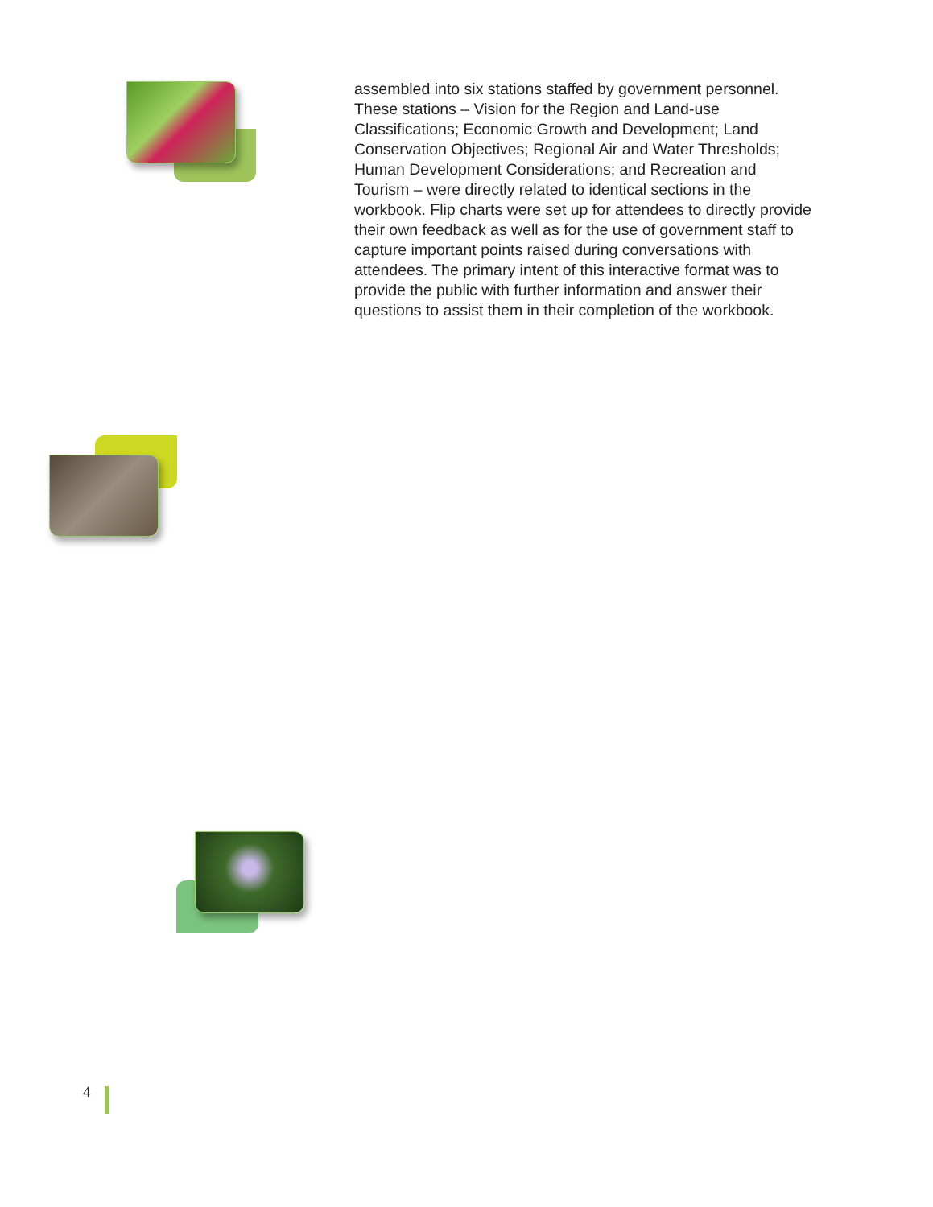assembled into six stations staffed by government personnel. These stations – Vision for the Region and Land-use Classifications; Economic Growth and Development; Land Conservation Objectives; Regional Air and Water Thresholds; Human Development Considerations; and Recreation and Tourism – were directly related to identical sections in the workbook. Flip charts were set up for attendees to directly provide their own feedback as well as for the use of government staff to capture important points raised during conversations with attendees. The primary intent of this interactive format was to provide the public with further information and answer their questions to assist them in their completion of the workbook.
4